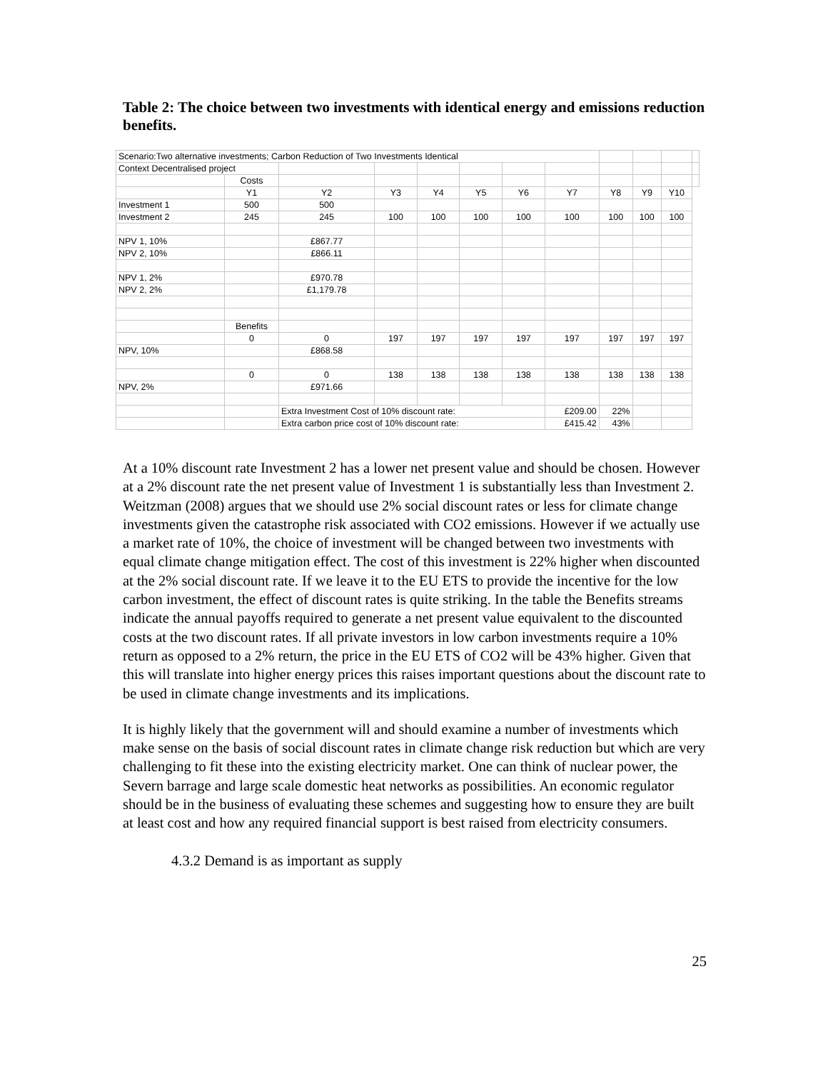Table 2: The choice between two investments with identical energy and emissions reduction benefits.
| Scenario:Two alternative investments; Carbon Reduction of Two Investments Identical | | | | | | | | | | | |
| Context Decentralised project | | | | | | | | | | | |
| | Costs | | | | | | | | | | |
| | Y1 | Y2 | Y3 | Y4 | Y5 | Y6 | Y7 | Y8 | Y9 | Y10 | |
| Investment 1 | 500 | 500 | | | | | | | | | |
| Investment 2 | 245 | 245 | 100 | 100 | 100 | 100 | 100 | 100 | 100 | 100 | |
| NPV 1, 10% | | £867.77 | | | | | | | | | |
| NPV 2, 10% | | £866.11 | | | | | | | | | |
| NPV 1, 2% | | £970.78 | | | | | | | | | |
| NPV 2, 2% | | £1,179.78 | | | | | | | | | |
| | Benefits | | | | | | | | | | |
| | 0 | 0 | 197 | 197 | 197 | 197 | 197 | 197 | 197 | 197 | |
| NPV, 10% | | £868.58 | | | | | | | | | |
| | 0 | 0 | 138 | 138 | 138 | 138 | 138 | 138 | 138 | 138 | |
| NPV, 2% | | £971.66 | | | | | | | | | |
| | | Extra Investment Cost of 10% discount rate: | | | | | £209.00 | 22% | | | |
| | | Extra carbon price cost of 10% discount rate: | | | | | £415.42 | 43% | | | |
At a 10% discount rate Investment 2 has a lower net present value and should be chosen. However at a 2% discount rate the net present value of Investment 1 is substantially less than Investment 2. Weitzman (2008) argues that we should use 2% social discount rates or less for climate change investments given the catastrophe risk associated with CO2 emissions. However if we actually use a market rate of 10%, the choice of investment will be changed between two investments with equal climate change mitigation effect. The cost of this investment is 22% higher when discounted at the 2% social discount rate. If we leave it to the EU ETS to provide the incentive for the low carbon investment, the effect of discount rates is quite striking. In the table the Benefits streams indicate the annual payoffs required to generate a net present value equivalent to the discounted costs at the two discount rates. If all private investors in low carbon investments require a 10% return as opposed to a 2% return, the price in the EU ETS of CO2 will be 43% higher. Given that this will translate into higher energy prices this raises important questions about the discount rate to be used in climate change investments and its implications.
It is highly likely that the government will and should examine a number of investments which make sense on the basis of social discount rates in climate change risk reduction but which are very challenging to fit these into the existing electricity market. One can think of nuclear power, the Severn barrage and large scale domestic heat networks as possibilities. An economic regulator should be in the business of evaluating these schemes and suggesting how to ensure they are built at least cost and how any required financial support is best raised from electricity consumers.
4.3.2 Demand is as important as supply
25